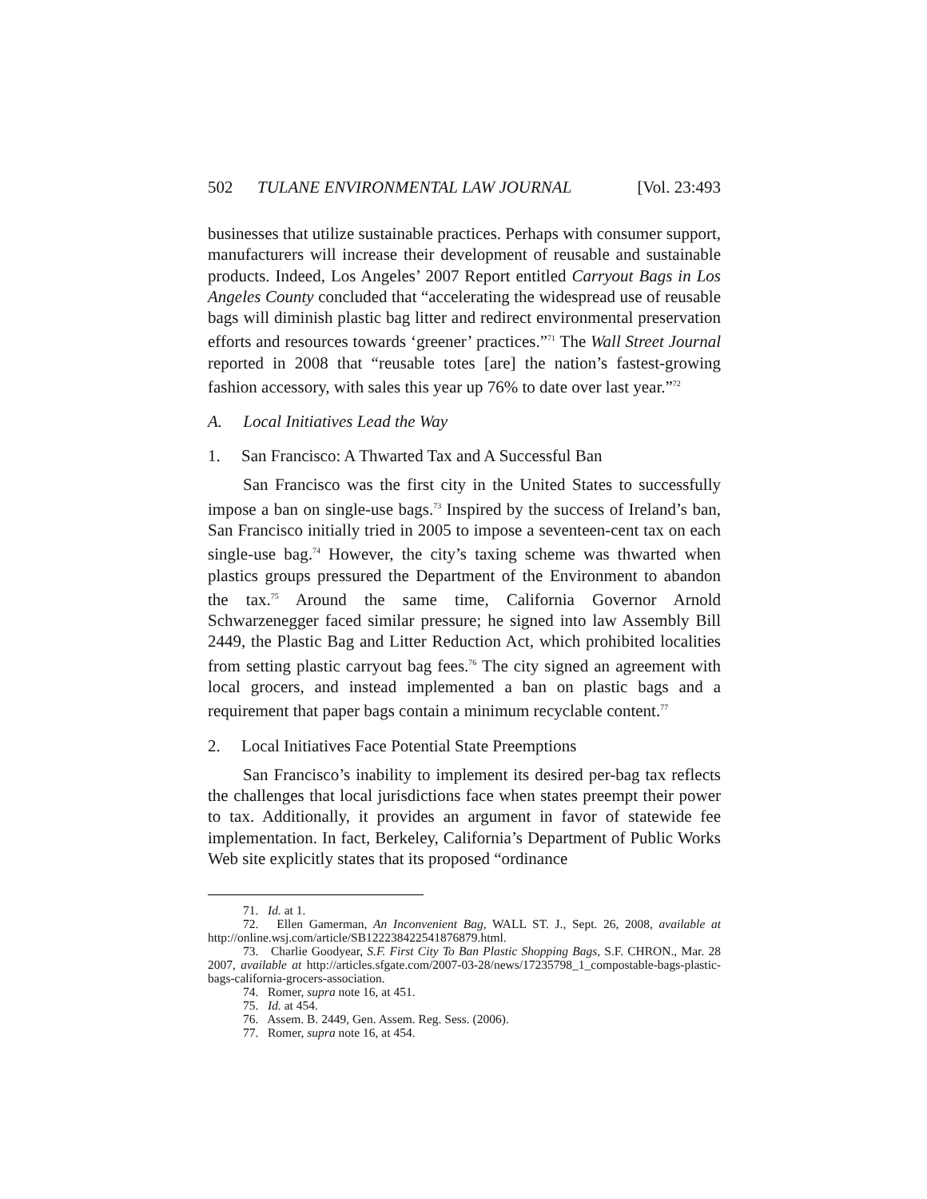502 TULANE ENVIRONMENTAL LAW JOURNAL [Vol. 23:493
businesses that utilize sustainable practices. Perhaps with consumer support, manufacturers will increase their development of reusable and sustainable products. Indeed, Los Angeles’ 2007 Report entitled Carryout Bags in Los Angeles County concluded that “accelerating the widespread use of reusable bags will diminish plastic bag litter and redirect environmental preservation efforts and resources towards ‘greener’ practices.”<sup>71</sup> The Wall Street Journal reported in 2008 that “reusable totes [are] the nation’s fastest-growing fashion accessory, with sales this year up 76% to date over last year.”<sup>72</sup>
A. Local Initiatives Lead the Way
1. San Francisco: A Thwarted Tax and A Successful Ban
San Francisco was the first city in the United States to successfully impose a ban on single-use bags.<sup>73</sup> Inspired by the success of Ireland’s ban, San Francisco initially tried in 2005 to impose a seventeen-cent tax on each single-use bag.<sup>74</sup> However, the city’s taxing scheme was thwarted when plastics groups pressured the Department of the Environment to abandon the tax.<sup>75</sup> Around the same time, California Governor Arnold Schwarzenegger faced similar pressure; he signed into law Assembly Bill 2449, the Plastic Bag and Litter Reduction Act, which prohibited localities from setting plastic carryout bag fees.<sup>76</sup> The city signed an agreement with local grocers, and instead implemented a ban on plastic bags and a requirement that paper bags contain a minimum recyclable content.<sup>77</sup>
2. Local Initiatives Face Potential State Preemptions
San Francisco’s inability to implement its desired per-bag tax reflects the challenges that local jurisdictions face when states preempt their power to tax. Additionally, it provides an argument in favor of statewide fee implementation. In fact, Berkeley, California’s Department of Public Works Web site explicitly states that its proposed “ordinance
71. Id. at 1.
72. Ellen Gamerman, An Inconvenient Bag, WALL ST. J., Sept. 26, 2008, available at http://online.wsj.com/article/SB122238422541876879.html.
73. Charlie Goodyear, S.F. First City To Ban Plastic Shopping Bags, S.F. CHRON., Mar. 28 2007, available at http://articles.sfgate.com/2007-03-28/news/17235798_1_compostable-bags-plastic-bags-california-grocers-association.
74. Romer, supra note 16, at 451.
75. Id. at 454.
76. Assem. B. 2449, Gen. Assem. Reg. Sess. (2006).
77. Romer, supra note 16, at 454.